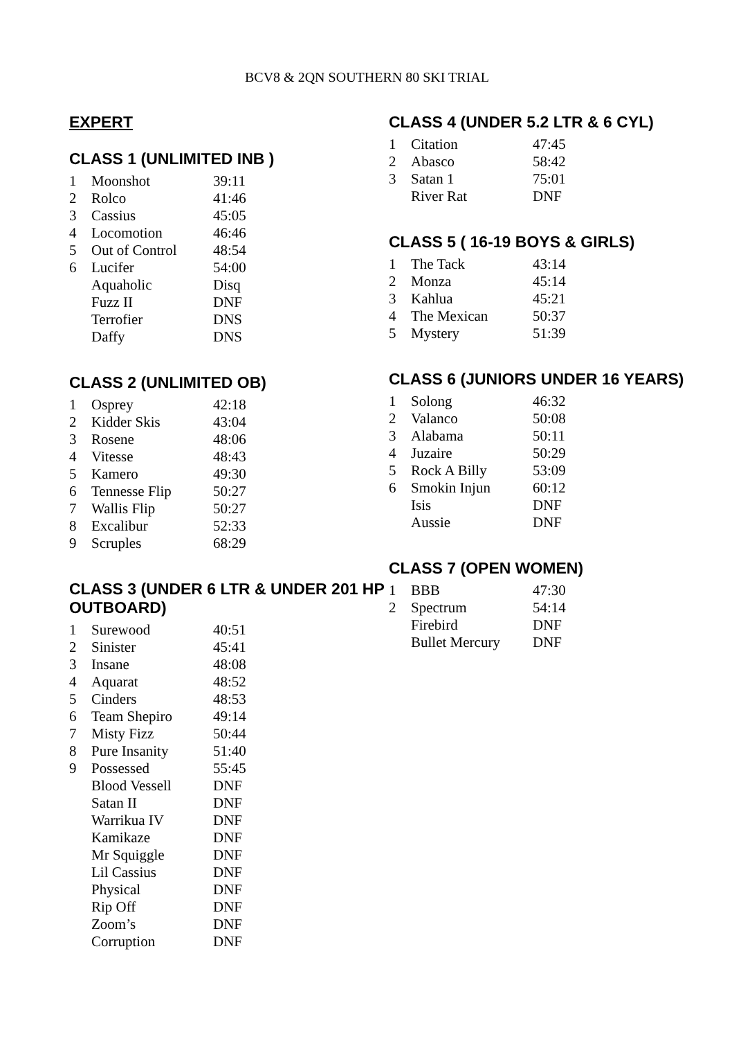BCV8 & 2QN SOUTHERN 80 SKI TRIAL
EXPERT
CLASS 1 (UNLIMITED INB )
| 1 | Moonshot | 39:11 |
| 2 | Rolco | 41:46 |
| 3 | Cassius | 45:05 |
| 4 | Locomotion | 46:46 |
| 5 | Out of Control | 48:54 |
| 6 | Lucifer | 54:00 |
| | Aquaholic | Disq |
| | Fuzz II | DNF |
| | Terrofier | DNS |
| | Daffy | DNS |
CLASS 2 (UNLIMITED OB)
| 1 | Osprey | 42:18 |
| 2 | Kidder Skis | 43:04 |
| 3 | Rosene | 48:06 |
| 4 | Vitesse | 48:43 |
| 5 | Kamero | 49:30 |
| 6 | Tennesse Flip | 50:27 |
| 7 | Wallis Flip | 50:27 |
| 8 | Excalibur | 52:33 |
| 9 | Scruples | 68:29 |
CLASS 3 (UNDER 6 LTR & UNDER 201 HP OUTBOARD)
| 1 | Surewood | 40:51 |
| 2 | Sinister | 45:41 |
| 3 | Insane | 48:08 |
| 4 | Aquarat | 48:52 |
| 5 | Cinders | 48:53 |
| 6 | Team Shepiro | 49:14 |
| 7 | Misty Fizz | 50:44 |
| 8 | Pure Insanity | 51:40 |
| 9 | Possessed | 55:45 |
| | Blood Vessell | DNF |
| | Satan II | DNF |
| | Warrikua IV | DNF |
| | Kamikaze | DNF |
| | Mr Squiggle | DNF |
| | Lil Cassius | DNF |
| | Physical | DNF |
| | Rip Off | DNF |
| | Zoom’s | DNF |
| | Corruption | DNF |
CLASS 4 (UNDER 5.2 LTR & 6 CYL)
| 1 | Citation | 47:45 |
| 2 | Abasco | 58:42 |
| 3 | Satan 1 | 75:01 |
| | River Rat | DNF |
CLASS 5 ( 16-19 BOYS & GIRLS)
| 1 | The Tack | 43:14 |
| 2 | Monza | 45:14 |
| 3 | Kahlua | 45:21 |
| 4 | The Mexican | 50:37 |
| 5 | Mystery | 51:39 |
CLASS 6 (JUNIORS UNDER 16 YEARS)
| 1 | Solong | 46:32 |
| 2 | Valanco | 50:08 |
| 3 | Alabama | 50:11 |
| 4 | Juzaire | 50:29 |
| 5 | Rock A Billy | 53:09 |
| 6 | Smokin Injun | 60:12 |
| | Isis | DNF |
| | Aussie | DNF |
CLASS 7 (OPEN WOMEN)
| 1 | BBB | 47:30 |
| 2 | Spectrum | 54:14 |
| | Firebird | DNF |
| | Bullet Mercury | DNF |